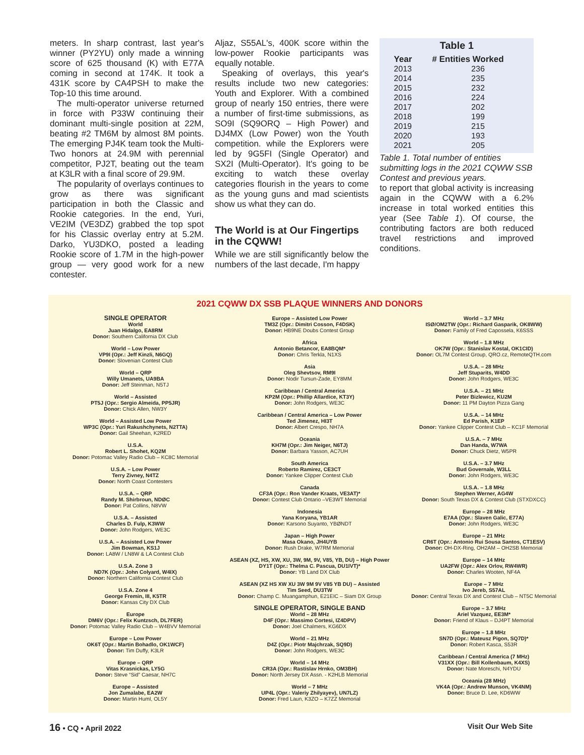meters. In sharp contrast, last year's winner (PY2YU) only made a winning score of 625 thousand (K) with E77A coming in second at 174K. It took a 431K score by CA4PSH to make the Top-10 this time around.
The multi-operator universe returned in force with P33W continuing their dominant multi-single position at 22M, beating #2 TM6M by almost 8M points. The emerging PJ4K team took the Multi-Two honors at 24.9M with perennial competitor, PJ2T, beating out the team at K3LR with a final score of 29.9M.
The popularity of overlays continues to grow as there was significant participation in both the Classic and Rookie categories. In the end, Yuri, VE2IM (VE3DZ) grabbed the top spot for his Classic overlay entry at 5.2M. Darko, YU3DKO, posted a leading Rookie score of 1.7M in the high-power group — very good work for a new contester.
Aljaz, S55AL's, 400K score within the low-power Rookie participants was equally notable.
Speaking of overlays, this year's results include two new categories: Youth and Explorer. With a combined group of nearly 150 entries, there were a number of first-time submissions, as SO9I (SQ9ORQ – High Power) and DJ4MX (Low Power) won the Youth competition. while the Explorers were led by 9G5FI (Single Operator) and SX2I (Multi-Operator). It's going to be exciting to watch these overlay categories flourish in the years to come as the young guns and mad scientists show us what they can do.
The World is at Our Fingertips in the CQWW!
While we are still significantly below the numbers of the last decade, I'm happy
Table 1
| Year | # Entities Worked |
| --- | --- |
| 2013 | 236 |
| 2014 | 235 |
| 2015 | 232 |
| 2016 | 224 |
| 2017 | 202 |
| 2018 | 199 |
| 2019 | 215 |
| 2020 | 193 |
| 2021 | 205 |
Table 1. Total number of entities submitting logs in the 2021 CQWW SSB Contest and previous years.
to report that global activity is increasing again in the CQWW with a 6.2% increase in total worked entities this year (See Table 1). Of course, the contributing factors are both reduced travel restrictions and improved conditions.
2021 CQWW DX SSB PLAQUE WINNERS AND DONORS
SINGLE OPERATOR
World
Juan Hidalgo, EA8RM
Donor: Southern California DX Club
World – Low Power
VP9I (Opr.: Jeff Kinzli, N6GQ)
Donor: Slovenian Contest Club
World – QRP
Willy Umanets, UA9BA
Donor: Jeff Steinman, N5TJ
World – Assisted
PT5J (Opr.: Sergio Almeida, PP5JR)
Donor: Chick Allen, NW3Y
World – Assisted Low Power
WP3C (Opr.: Yuri Rakushchynets, N2TTA)
Donor: Gail Sheehan, K2RED
U.S.A.
Robert L. Shohet, KQ2M
Donor: Potomac Valley Radio Club – KC8C Memorial
U.S.A. – Low Power
Terry Zivney, N4TZ
Donor: North Coast Contesters
U.S.A. – QRP
Randy M. Shirbroun, NDØC
Donor: Pat Collins, N8VW
U.S.A. – Assisted
Charles D. Fulp, K3WW
Donor: John Rodgers, WE3C
U.S.A. – Assisted Low Power
Jim Bowman, KS1J
Donor: LA8W / LN8W & LA Contest Club
U.S.A. Zone 3
ND7K (Opr.: John Colyard, W4IX)
Donor: Northern California Contest Club
U.S.A. Zone 4
George Fremin, III, K5TR
Donor: Kansas City DX Club
Europe
DM6V (Opr.: Felix Kuntzsch, DL7FER)
Donor: Potomac Valley Radio Club – W4BVV Memorial
Europe – Low Power
OK6T (Opr.: Martin Bohadlo, OK1WCF)
Donor: Tim Duffy, K3LR
Europe – QRP
Vitas Krasnickas, LY5G
Donor: Steve “Sid” Caesar, NH7C
Europe – Assisted
Jon Zumalabe, EA2W
Donor: Martin Huml, OL5Y
Europe – Assisted Low Power
TM3Z (Opr.: Dimitri Cosson, F4DSK)
Donor: HB9NE Doubs Contest Group
Africa
Antonio Betancor, EA8BQM*
Donor: Chris Terkla, N1XS
Asia
Oleg Shevtsov, RM9I
Donor: Nodir Tursun-Zade, EY8MM
Caribbean / Central America
KP2M (Opr.: Phillip Allardice, KT3Y)
Donor: John Rodgers, WE3C
Caribbean / Central America – Low Power
Ted Jimenez, HI3T
Donor: Albert Crespo, NH7A
Oceania
KH7M (Opr.: Jim Neiger, N6TJ)
Donor: Barbara Yasson, AC7UH
South America
Roberto Ramirez, CE3CT
Donor: Yankee Clipper Contest Club
Canada
CF3A (Opr.: Ron Vander Kraats, VE3AT)*
Donor: Contest Club Ontario –VE3WT Memorial
Indonesia
Yana Koryana, YB1AR
Donor: Karsono Suyanto, YBØNDT
Japan – High Power
Masa Okano, JH4UYB
Donor: Rush Drake, W7RM Memorial
ASEAN (XZ, HS, XW, XU, 3W, 9M, 9V, V85, YB, DU) – High Power
DY1T (Opr.: Thelma C. Pascua, DU1IVT)*
Donor: YB Land DX Club
ASEAN (XZ HS XW XU 3W 9M 9V V85 YB DU) – Assisted
Tim Seed, DU3TW
Donor: Champ C. Muangamphun, E21EIC – Siam DX Group
SINGLE OPERATOR, SINGLE BAND
World – 28 MHz
D4F (Opr.: Massimo Cortesi, IZ4DPV)
Donor: Joel Chalmers, KG6DX
World – 21 MHz
D4Z (Opr.: Piotr Majchrzak, SQ9D)
Donor: John Rodgers, WE3C
World – 14 MHz
CR3A (Opr.: Rastislav Hrnko, OM3BH)
Donor: North Jersey DX Assn. - K2HLB Memorial
World – 7 MHz
UP4L (Opr.: Valeriy Zhilyayev), UN7LZ)
Donor: Fred Laun, K3ZO – K7ZZ Memorial
World – 3.7 MHz
ISØ/OM2TW (Opr.: Richard Gasparik, OK8WW)
Donor: Family of Fred Capossela, K6SSS
World – 1.8 MHz
OK7W (Opr.: Stanislav Kostal, OK1CID)
Donor: OL7M Contest Group, QRO.cz, RemoteQTH.com
U.S.A. – 28 MHz
Jeff Stuparits, W4DD
Donor: John Rodgers, WE3C
U.S.A. – 21 MHz
Peter Bizlewicz, KU2M
Donor: 11 PM Dayton Pizza Gang
U.S.A. – 14 MHz
Ed Parish, K1EP
Donor: Yankee Clipper Contest Club – KC1F Memorial
U.S.A. – 7 MHz
Dan Handa, W7WA
Donor: Chuck Dietz, W5PR
U.S.A. – 3.7 MHz
Bud Governale, W3LL
Donor: John Rodgers, WE3C
U.S.A. – 1.8 MHz
Stephen Werner, AG4W
Donor: South Texas DX & Contest Club (STXDXCC)
Europe – 28 MHz
E7AA (Opr.: Slaven Galic, E77A)
Donor: John Rodgers, WE3C
Europe – 21 MHz
CR6T (Opr.: Antonio Rui Sousa Santos, CT1ESV)
Donor: OH-DX-Ring, OH2AM – OH2SB Memorial
Europe – 14 MHz
UA2FW (Opr.: Alex Orlov, RW4WR)
Donor: Charles Wooten, NF4A
Europe – 7 MHz
Ivo Jereb, S57AL
Donor: Central Texas DX and Contest Club – NT5C Memorial
Europe – 3.7 MHz
Ariel Vazquez, EE3M*
Donor: Friend of Klaus – DJ4PT Memorial
Europe – 1.8 MHz
SN7D (Opr.: Mateusz Pigon, SQ7D)*
Donor: Robert Kasca, S53R
Caribbean / Central America (7 MHz)
V31XX (Opr.: Bill Kollenbaum, K4XS)
Donor: Nate Moreschi, N4YDU
Oceania (28 MHz)
VK4A (Opr.: Andrew Munson, VK4NM)
Donor: Bruce D. Lee, KD6WW
16 • CQ • April 2022 Visit Our Web Site